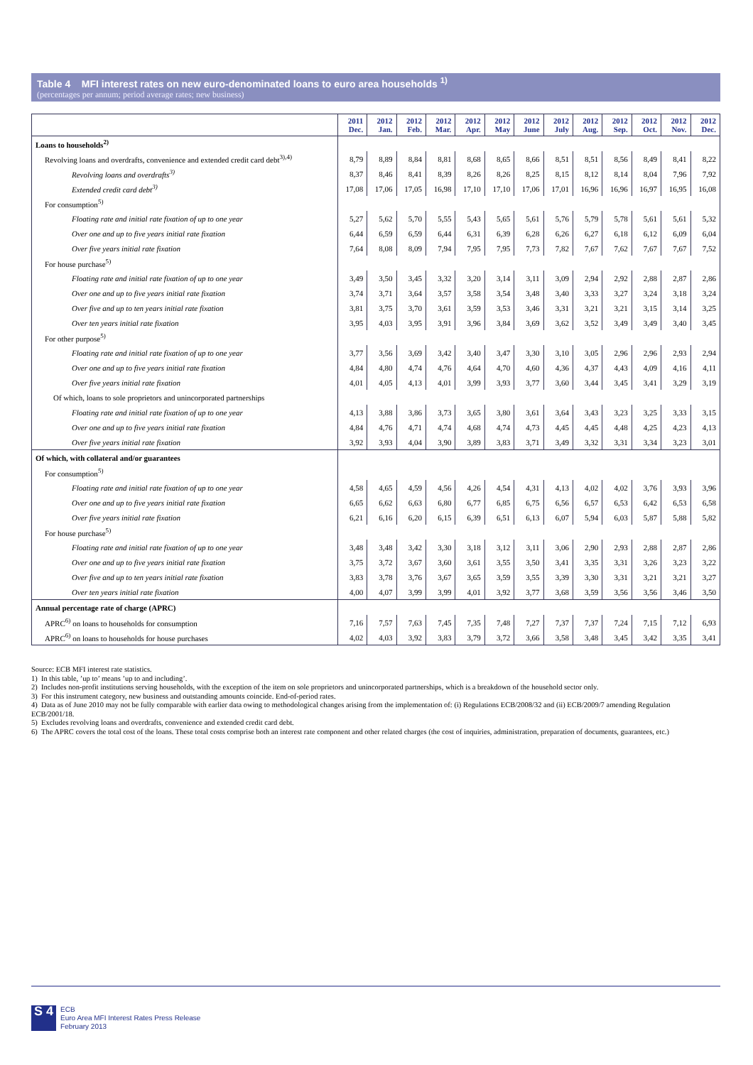Table 4 MFI interest rates on new euro-denominated loans to euro area households <sup>1)</sup>
(percentages per annum; period average rates; new business)
| | 2011 Dec. | 2012 Jan. | 2012 Feb. | 2012 Mar. | 2012 Apr. | 2012 May | 2012 June | 2012 July | 2012 Aug. | 2012 Sep. | 2012 Oct. | 2012 Nov. | 2012 Dec. |
| --- | --- | --- | --- | --- | --- | --- | --- | --- | --- | --- | --- | --- | --- |
| Loans to households<sup>2)</sup> | | | | | | | | | | | | | |
| Revolving loans and overdrafts, convenience and extended credit card debt<sup>3),4)</sup> | 8,79 | 8,89 | 8,84 | 8,81 | 8,68 | 8,65 | 8,66 | 8,51 | 8,51 | 8,56 | 8,49 | 8,41 | 8,22 |
| Revolving loans and overdrafts<sup>3)</sup> | 8,37 | 8,46 | 8,41 | 8,39 | 8,26 | 8,26 | 8,25 | 8,15 | 8,12 | 8,14 | 8,04 | 7,96 | 7,92 |
| Extended credit card debt<sup>3)</sup> | 17,08 | 17,06 | 17,05 | 16,98 | 17,10 | 17,10 | 17,06 | 17,01 | 16,96 | 16,96 | 16,97 | 16,95 | 16,08 |
| For consumption<sup>5)</sup> | | | | | | | | | | | | | |
| Floating rate and initial rate fixation of up to one year | 5,27 | 5,62 | 5,70 | 5,55 | 5,43 | 5,65 | 5,61 | 5,76 | 5,79 | 5,78 | 5,61 | 5,61 | 5,32 |
| Over one and up to five years initial rate fixation | 6,44 | 6,59 | 6,59 | 6,44 | 6,31 | 6,39 | 6,28 | 6,26 | 6,27 | 6,18 | 6,12 | 6,09 | 6,04 |
| Over five years initial rate fixation | 7,64 | 8,08 | 8,09 | 7,94 | 7,95 | 7,95 | 7,73 | 7,82 | 7,67 | 7,62 | 7,67 | 7,67 | 7,52 |
| For house purchase<sup>5)</sup> | | | | | | | | | | | | | |
| Floating rate and initial rate fixation of up to one year | 3,49 | 3,50 | 3,45 | 3,32 | 3,20 | 3,14 | 3,11 | 3,09 | 2,94 | 2,92 | 2,88 | 2,87 | 2,86 |
| Over one and up to five years initial rate fixation | 3,74 | 3,71 | 3,64 | 3,57 | 3,58 | 3,54 | 3,48 | 3,40 | 3,33 | 3,27 | 3,24 | 3,18 | 3,24 |
| Over five and up to ten years initial rate fixation | 3,81 | 3,75 | 3,70 | 3,61 | 3,59 | 3,53 | 3,46 | 3,31 | 3,21 | 3,21 | 3,15 | 3,14 | 3,25 |
| Over ten years initial rate fixation | 3,95 | 4,03 | 3,95 | 3,91 | 3,96 | 3,84 | 3,69 | 3,62 | 3,52 | 3,49 | 3,49 | 3,40 | 3,45 |
| For other purpose<sup>5)</sup> | | | | | | | | | | | | | |
| Floating rate and initial rate fixation of up to one year | 3,77 | 3,56 | 3,69 | 3,42 | 3,40 | 3,47 | 3,30 | 3,10 | 3,05 | 2,96 | 2,96 | 2,93 | 2,94 |
| Over one and up to five years initial rate fixation | 4,84 | 4,80 | 4,74 | 4,76 | 4,64 | 4,70 | 4,60 | 4,36 | 4,37 | 4,43 | 4,09 | 4,16 | 4,11 |
| Over five years initial rate fixation | 4,01 | 4,05 | 4,13 | 4,01 | 3,99 | 3,93 | 3,77 | 3,60 | 3,44 | 3,45 | 3,41 | 3,29 | 3,19 |
| Of which, loans to sole proprietors and unincorporated partnerships | | | | | | | | | | | | | |
| Floating rate and initial rate fixation of up to one year | 4,13 | 3,88 | 3,86 | 3,73 | 3,65 | 3,80 | 3,61 | 3,64 | 3,43 | 3,23 | 3,25 | 3,33 | 3,15 |
| Over one and up to five years initial rate fixation | 4,84 | 4,76 | 4,71 | 4,74 | 4,68 | 4,74 | 4,73 | 4,45 | 4,45 | 4,48 | 4,25 | 4,23 | 4,13 |
| Over five years initial rate fixation | 3,92 | 3,93 | 4,04 | 3,90 | 3,89 | 3,83 | 3,71 | 3,49 | 3,32 | 3,31 | 3,34 | 3,23 | 3,01 |
| Of which, with collateral and/or guarantees | | | | | | | | | | | | | |
| For consumption<sup>5)</sup> | | | | | | | | | | | | | |
| Floating rate and initial rate fixation of up to one year | 4,58 | 4,65 | 4,59 | 4,56 | 4,26 | 4,54 | 4,31 | 4,13 | 4,02 | 4,02 | 3,76 | 3,93 | 3,96 |
| Over one and up to five years initial rate fixation | 6,65 | 6,62 | 6,63 | 6,80 | 6,77 | 6,85 | 6,75 | 6,56 | 6,57 | 6,53 | 6,42 | 6,53 | 6,58 |
| Over five years initial rate fixation | 6,21 | 6,16 | 6,20 | 6,15 | 6,39 | 6,51 | 6,13 | 6,07 | 5,94 | 6,03 | 5,87 | 5,88 | 5,82 |
| For house purchase<sup>5)</sup> | | | | | | | | | | | | | |
| Floating rate and initial rate fixation of up to one year | 3,48 | 3,48 | 3,42 | 3,30 | 3,18 | 3,12 | 3,11 | 3,06 | 2,90 | 2,93 | 2,88 | 2,87 | 2,86 |
| Over one and up to five years initial rate fixation | 3,75 | 3,72 | 3,67 | 3,60 | 3,61 | 3,55 | 3,50 | 3,41 | 3,35 | 3,31 | 3,26 | 3,23 | 3,22 |
| Over five and up to ten years initial rate fixation | 3,83 | 3,78 | 3,76 | 3,67 | 3,65 | 3,59 | 3,55 | 3,39 | 3,30 | 3,31 | 3,21 | 3,21 | 3,27 |
| Over ten years initial rate fixation | 4,00 | 4,07 | 3,99 | 3,99 | 4,01 | 3,92 | 3,77 | 3,68 | 3,59 | 3,56 | 3,56 | 3,46 | 3,50 |
| Annual percentage rate of charge (APRC) | | | | | | | | | | | | | |
| APRC<sup>6)</sup> on loans to households for consumption | 7,16 | 7,57 | 7,63 | 7,45 | 7,35 | 7,48 | 7,27 | 7,37 | 7,37 | 7,24 | 7,15 | 7,12 | 6,93 |
| APRC<sup>6)</sup> on loans to households for house purchases | 4,02 | 4,03 | 3,92 | 3,83 | 3,79 | 3,72 | 3,66 | 3,58 | 3,48 | 3,45 | 3,42 | 3,35 | 3,41 |
Source: ECB MFI interest rate statistics.
1) In this table, ’up to’ means ’up to and including’.
2) Includes non-profit institutions serving households, with the exception of the item on sole proprietors and unincorporated partnerships, which is a breakdown of the household sector only.
3) For this instrument category, new business and outstanding amounts coincide. End-of-period rates.
4) Data as of June 2010 may not be fully comparable with earlier data owing to methodological changes arising from the implementation of: (i) Regulations ECB/2008/32 and (ii) ECB/2009/7 amending Regulation ECB/2001/18.
5) Excludes revolving loans and overdrafts, convenience and extended credit card debt.
6) The APRC covers the total cost of the loans. These total costs comprise both an interest rate component and other related charges (the cost of inquiries, administration, preparation of documents, guarantees, etc.)
S 4
ECB
Euro Area MFI Interest Rates Press Release
February 2013